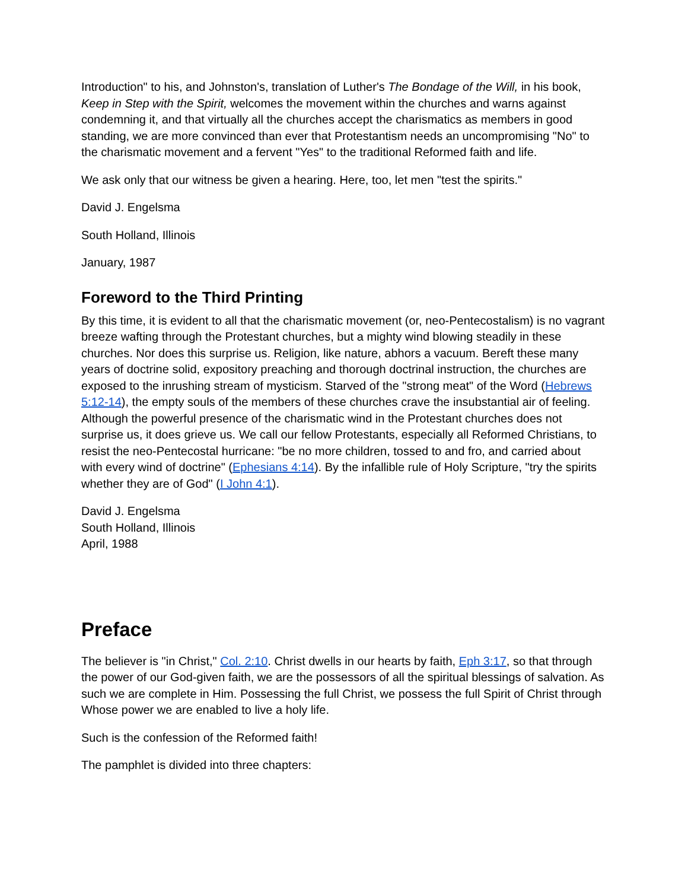Introduction" to his, and Johnston's, translation of Luther's The Bondage of the Will, in his book, Keep in Step with the Spirit, welcomes the movement within the churches and warns against condemning it, and that virtually all the churches accept the charismatics as members in good standing, we are more convinced than ever that Protestantism needs an uncompromising "No" to the charismatic movement and a fervent "Yes" to the traditional Reformed faith and life.
We ask only that our witness be given a hearing. Here, too, let men "test the spirits."
David J. Engelsma
South Holland, Illinois
January, 1987
Foreword to the Third Printing
By this time, it is evident to all that the charismatic movement (or, neo-Pentecostalism) is no vagrant breeze wafting through the Protestant churches, but a mighty wind blowing steadily in these churches. Nor does this surprise us. Religion, like nature, abhors a vacuum. Bereft these many years of doctrine solid, expository preaching and thorough doctrinal instruction, the churches are exposed to the inrushing stream of mysticism. Starved of the "strong meat" of the Word (Hebrews 5:12-14), the empty souls of the members of these churches crave the insubstantial air of feeling. Although the powerful presence of the charismatic wind in the Protestant churches does not surprise us, it does grieve us. We call our fellow Protestants, especially all Reformed Christians, to resist the neo-Pentecostal hurricane: "be no more children, tossed to and fro, and carried about with every wind of doctrine" (Ephesians 4:14). By the infallible rule of Holy Scripture, "try the spirits whether they are of God" (I John 4:1).
David J. Engelsma
South Holland, Illinois
April, 1988
Preface
The believer is "in Christ," Col. 2:10. Christ dwells in our hearts by faith, Eph 3:17, so that through the power of our God-given faith, we are the possessors of all the spiritual blessings of salvation. As such we are complete in Him. Possessing the full Christ, we possess the full Spirit of Christ through Whose power we are enabled to live a holy life.
Such is the confession of the Reformed faith!
The pamphlet is divided into three chapters: